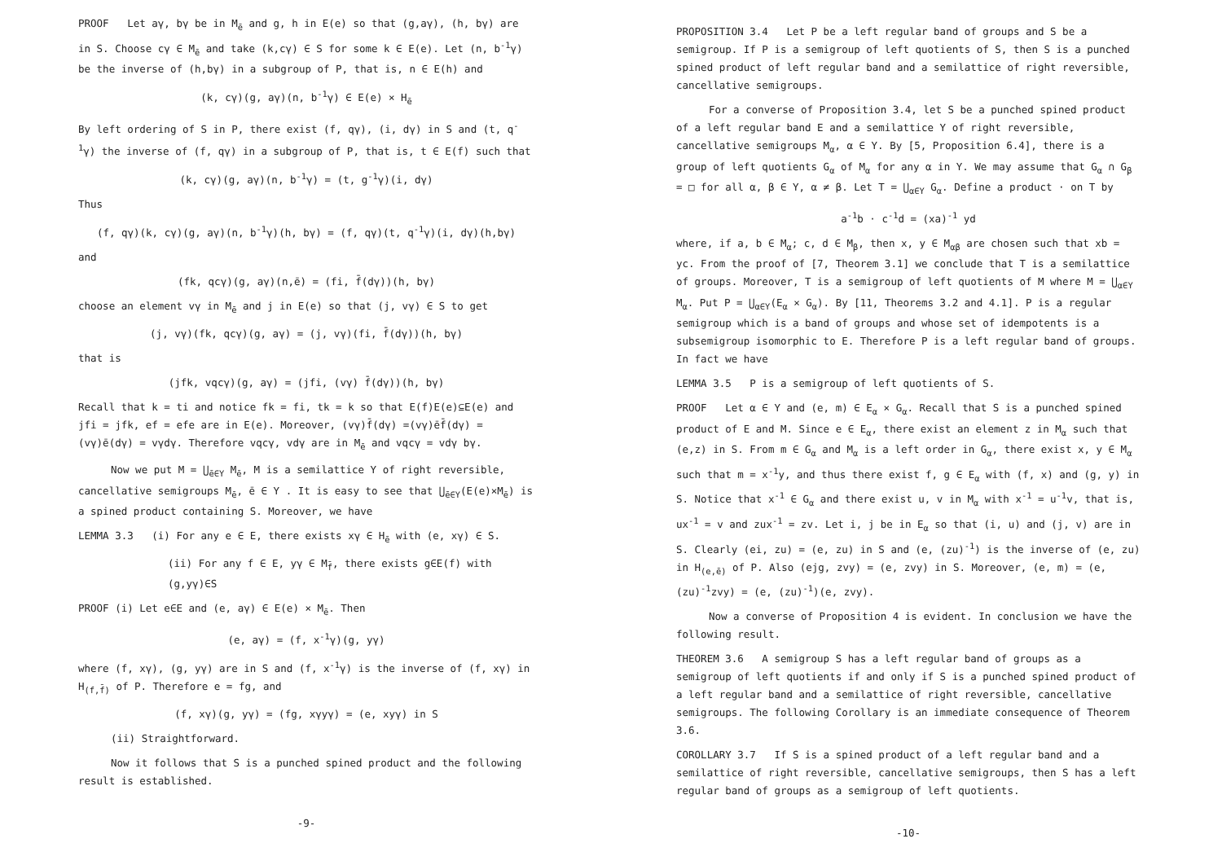PROOF Let aγ, bγ be in M<sub>ē</sub> and g, h in E(e) so that (g,aγ), (h, bγ) are in S. Choose cγ ∈ M<sub>ē</sub> and take (k,cγ) ∈ S for some k ∈ E(e). Let (n, b<sup>-1</sup>γ) be the inverse of (h,bγ) in a subgroup of P, that is, n ∈ E(h) and
(k, cγ)(g, aγ)(n, b<sup>-1</sup>γ) ∈ E(e) × H<sub>ē</sub>
By left ordering of S in P, there exist (f, qγ), (i, dγ) in S and (t, q<sup>-1</sup>γ) the inverse of (f, qγ) in a subgroup of P, that is, t ∈ E(f) such that
(k, cγ)(g, aγ)(n, b<sup>-1</sup>γ) = (t, g<sup>-1</sup>γ)(i, dγ)
Thus
(f, qγ)(k, cγ)(g, aγ)(n, b<sup>-1</sup>γ)(h, bγ) = (f, qγ)(t, q<sup>-1</sup>γ)(i, dγ)(h,bγ)
and
(fk, qcγ)(g, aγ)(n,ē) = (fi, f̄(dγ))(h, bγ)
choose an element vγ in M<sub>ē</sub> and j in E(e) so that (j, vγ) ∈ S to get
(j, vγ)(fk, qcγ)(g, aγ) = (j, vγ)(fi, f̄(dγ))(h, bγ)
that is
(jfk, vqcγ)(g, aγ) = (jfi, (vγ) f̄(dγ))(h, bγ)
Recall that k = ti and notice fk = fi, tk = k so that E(f)E(e)⊆E(e) and jfi = jfk, ef = efe are in E(e). Moreover, (vγ)f̄(dγ) =(vγ)ēf̄(dγ) = (vγ)ē(dγ) = vγdγ. Therefore vqcγ, vdγ are in M<sub>ē</sub> and vqcγ = vdγ bγ.
Now we put M = ⋃<sub>ē∈Y</sub> M<sub>ē</sub>, M is a semilattice Y of right reversible, cancellative semigroups M<sub>ē</sub>, ē ∈ Y . It is easy to see that ⋃<sub>ē∈Y</sub>(E(e)×M<sub>ē</sub>) is a spined product containing S. Moreover, we have
LEMMA 3.3 (i) For any e ∈ E, there exists xγ ∈ H<sub>ē</sub> with (e, xγ) ∈ S.
(ii) For any f ∈ E, yγ ∈ M<sub>f̄</sub>, there exists g∈E(f) with (g,yγ)∈S
PROOF (i) Let e∈E and (e, aγ) ∈ E(e) × M<sub>ē</sub>. Then
(e, aγ) = (f, x<sup>-1</sup>γ)(g, yγ)
where (f, xγ), (g, yγ) are in S and (f, x<sup>-1</sup>γ) is the inverse of (f, xγ) in H<sub>(f,f̄)</sub> of P. Therefore e = fg, and
(f, xγ)(g, yγ) = (fg, xγyγ) = (e, xyγ) in S
(ii) Straightforward.
Now it follows that S is a punched spined product and the following result is established.
-9-
PROPOSITION 3.4 Let P be a left regular band of groups and S be a semigroup. If P is a semigroup of left quotients of S, then S is a punched spined product of left regular band and a semilattice of right reversible, cancellative semigroups.
For a converse of Proposition 3.4, let S be a punched spined product of a left regular band E and a semilattice Y of right reversible, cancellative semigroups M<sub>α</sub>, α ∈ Y. By [5, Proposition 6.4], there is a group of left quotients G<sub>α</sub> of M<sub>α</sub> for any α in Y. We may assume that G<sub>α</sub> ∩ G<sub>β</sub> = □ for all α, β ∈ Y, α ≠ β. Let T = ⋃<sub>α∈Y</sub> G<sub>α</sub>. Define a product · on T by
a<sup>-1</sup>b · c<sup>-1</sup>d = (xa)<sup>-1</sup> yd
where, if a, b ∈ M<sub>α</sub>; c, d ∈ M<sub>β</sub>, then x, y ∈ M<sub>αβ</sub> are chosen such that xb = yc. From the proof of [7, Theorem 3.1] we conclude that T is a semilattice of groups. Moreover, T is a semigroup of left quotients of M where M = ⋃<sub>α∈Y</sub> M<sub>α</sub>. Put P = ⋃<sub>α∈Y</sub>(E<sub>α</sub> × G<sub>α</sub>). By [11, Theorems 3.2 and 4.1]. P is a regular semigroup which is a band of groups and whose set of idempotents is a subsemigroup isomorphic to E. Therefore P is a left regular band of groups. In fact we have
LEMMA 3.5 P is a semigroup of left quotients of S.
PROOF Let α ∈ Y and (e, m) ∈ E<sub>α</sub> × G<sub>α</sub>. Recall that S is a punched spined product of E and M. Since e ∈ E<sub>α</sub>, there exist an element z in M<sub>α</sub> such that (e,z) in S. From m ∈ G<sub>α</sub> and M<sub>α</sub> is a left order in G<sub>α</sub>, there exist x, y ∈ M<sub>α</sub> such that m = x<sup>-1</sup>y, and thus there exist f, g ∈ E<sub>α</sub> with (f, x) and (g, y) in S. Notice that x<sup>-1</sup> ∈ G<sub>α</sub> and there exist u, v in M<sub>α</sub> with x<sup>-1</sup> = u<sup>-1</sup>v, that is, ux<sup>-1</sup> = v and zux<sup>-1</sup> = zv. Let i, j be in E<sub>α</sub> so that (i, u) and (j, v) are in S. Clearly (ei, zu) = (e, zu) in S and (e, (zu)<sup>-1</sup>) is the inverse of (e, zu) in H<sub>(e,ē)</sub> of P. Also (ejg, zvy) = (e, zvy) in S. Moreover, (e, m) = (e, (zu)<sup>-1</sup>zvy) = (e, (zu)<sup>-1</sup>)(e, zvy).
Now a converse of Proposition 4 is evident. In conclusion we have the following result.
THEOREM 3.6 A semigroup S has a left regular band of groups as a semigroup of left quotients if and only if S is a punched spined product of a left regular band and a semilattice of right reversible, cancellative semigroups. The following Corollary is an immediate consequence of Theorem 3.6.
COROLLARY 3.7 If S is a spined product of a left regular band and a semilattice of right reversible, cancellative semigroups, then S has a left regular band of groups as a semigroup of left quotients.
-10-